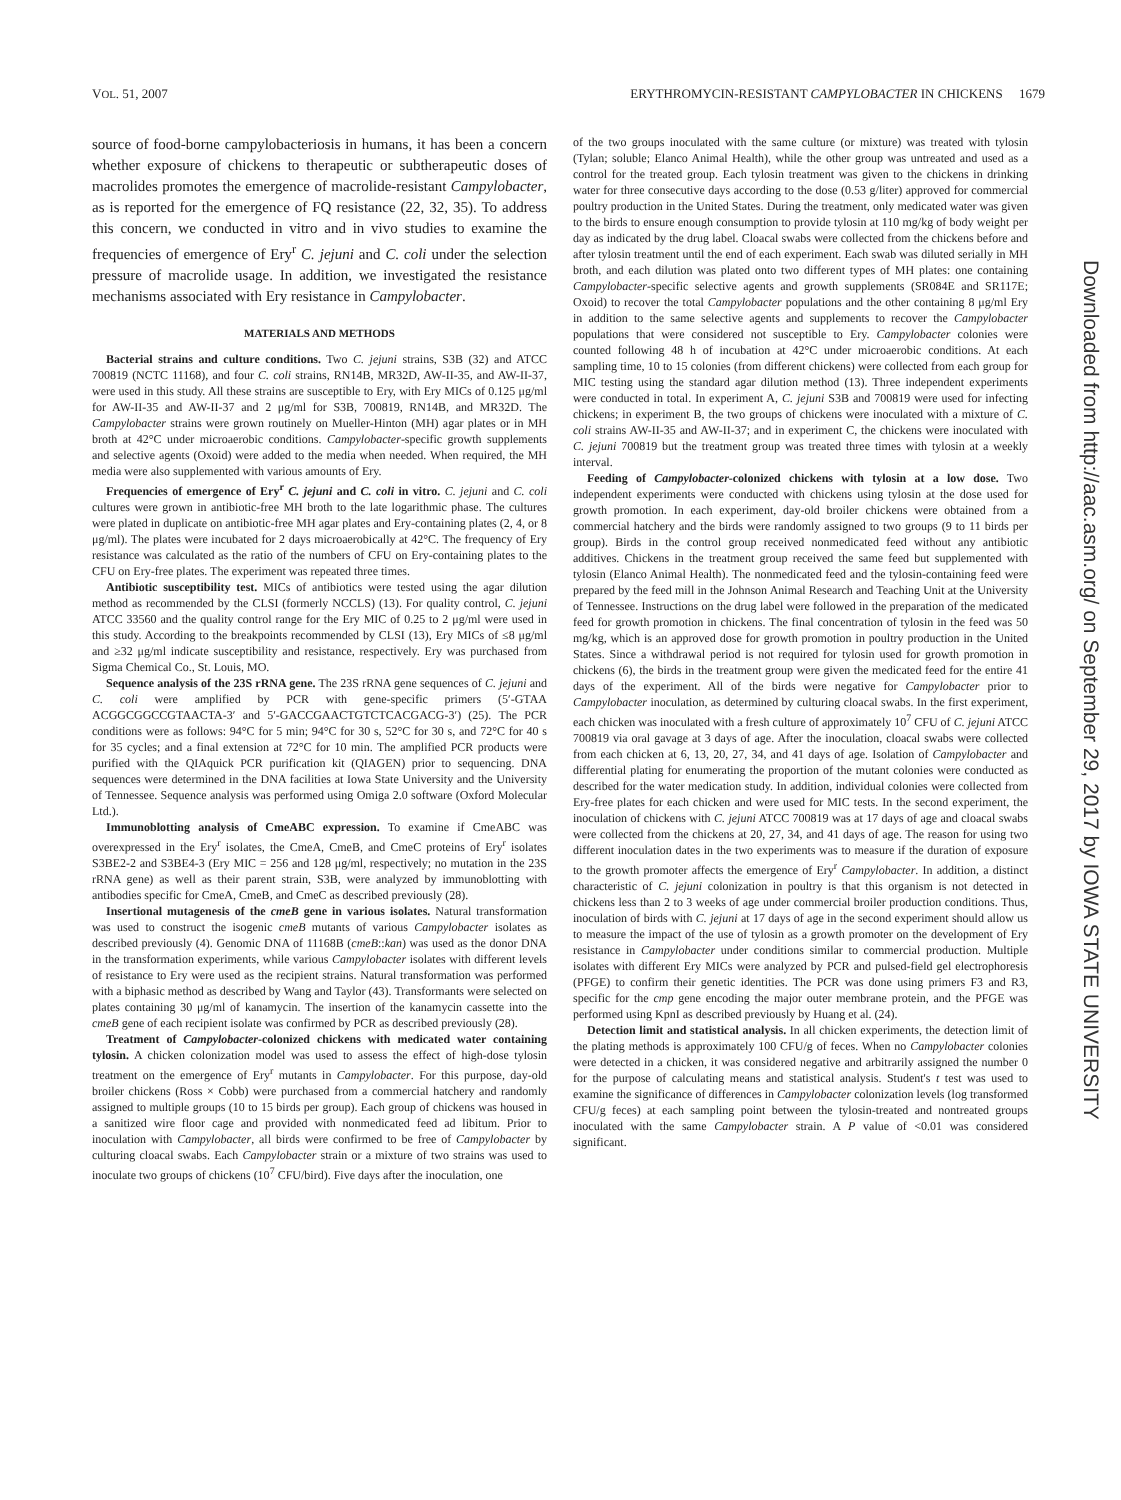VOL. 51, 2007 ERYTHROMYCIN-RESISTANT CAMPYLOBACTER IN CHICKENS 1679
Downloaded from http://aac.asm.org/ on September 29, 2017 by IOWA STATE UNIVERSITY
source of food-borne campylobacteriosis in humans, it has been a concern whether exposure of chickens to therapeutic or subtherapeutic doses of macrolides promotes the emergence of macrolide-resistant Campylobacter, as is reported for the emergence of FQ resistance (22, 32, 35). To address this concern, we conducted in vitro and in vivo studies to examine the frequencies of emergence of Ery<sup>r</sup> C. jejuni and C. coli under the selection pressure of macrolide usage. In addition, we investigated the resistance mechanisms associated with Ery resistance in Campylobacter.
MATERIALS AND METHODS
Bacterial strains and culture conditions. Two C. jejuni strains, S3B (32) and ATCC 700819 (NCTC 11168), and four C. coli strains, RN14B, MR32D, AW-II-35, and AW-II-37, were used in this study. All these strains are susceptible to Ery, with Ery MICs of 0.125 μg/ml for AW-II-35 and AW-II-37 and 2 μg/ml for S3B, 700819, RN14B, and MR32D. The Campylobacter strains were grown routinely on Mueller-Hinton (MH) agar plates or in MH broth at 42°C under microaerobic conditions. Campylobacter-specific growth supplements and selective agents (Oxoid) were added to the media when needed. When required, the MH media were also supplemented with various amounts of Ery.
Frequencies of emergence of Ery<sup>r</sup> C. jejuni and C. coli in vitro. C. jejuni and C. coli cultures were grown in antibiotic-free MH broth to the late logarithmic phase. The cultures were plated in duplicate on antibiotic-free MH agar plates and Ery-containing plates (2, 4, or 8 μg/ml). The plates were incubated for 2 days microaerobically at 42°C. The frequency of Ery resistance was calculated as the ratio of the numbers of CFU on Ery-containing plates to the CFU on Ery-free plates. The experiment was repeated three times.
Antibiotic susceptibility test. MICs of antibiotics were tested using the agar dilution method as recommended by the CLSI (formerly NCCLS) (13). For quality control, C. jejuni ATCC 33560 and the quality control range for the Ery MIC of 0.25 to 2 μg/ml were used in this study. According to the breakpoints recommended by CLSI (13), Ery MICs of ≤8 μg/ml and ≥32 μg/ml indicate susceptibility and resistance, respectively. Ery was purchased from Sigma Chemical Co., St. Louis, MO.
Sequence analysis of the 23S rRNA gene. The 23S rRNA gene sequences of C. jejuni and C. coli were amplified by PCR with gene-specific primers (5′-GTAA ACGGCGGCCGTAACTA-3′ and 5′-GACCGAACTGTCTCACGACG-3′) (25). The PCR conditions were as follows: 94°C for 5 min; 94°C for 30 s, 52°C for 30 s, and 72°C for 40 s for 35 cycles; and a final extension at 72°C for 10 min. The amplified PCR products were purified with the QIAquick PCR purification kit (QIAGEN) prior to sequencing. DNA sequences were determined in the DNA facilities at Iowa State University and the University of Tennessee. Sequence analysis was performed using Omiga 2.0 software (Oxford Molecular Ltd.).
Immunoblotting analysis of CmeABC expression. To examine if CmeABC was overexpressed in the Ery<sup>r</sup> isolates, the CmeA, CmeB, and CmeC proteins of Ery<sup>r</sup> isolates S3BE2-2 and S3BE4-3 (Ery MIC = 256 and 128 μg/ml, respectively; no mutation in the 23S rRNA gene) as well as their parent strain, S3B, were analyzed by immunoblotting with antibodies specific for CmeA, CmeB, and CmeC as described previously (28).
Insertional mutagenesis of the cmeB gene in various isolates. Natural transformation was used to construct the isogenic cmeB mutants of various Campylobacter isolates as described previously (4). Genomic DNA of 11168B (cmeB::kan) was used as the donor DNA in the transformation experiments, while various Campylobacter isolates with different levels of resistance to Ery were used as the recipient strains. Natural transformation was performed with a biphasic method as described by Wang and Taylor (43). Transformants were selected on plates containing 30 μg/ml of kanamycin. The insertion of the kanamycin cassette into the cmeB gene of each recipient isolate was confirmed by PCR as described previously (28).
Treatment of Campylobacter-colonized chickens with medicated water containing tylosin. A chicken colonization model was used to assess the effect of high-dose tylosin treatment on the emergence of Ery<sup>r</sup> mutants in Campylobacter. For this purpose, day-old broiler chickens (Ross × Cobb) were purchased from a commercial hatchery and randomly assigned to multiple groups (10 to 15 birds per group). Each group of chickens was housed in a sanitized wire floor cage and provided with nonmedicated feed ad libitum. Prior to inoculation with Campylobacter, all birds were confirmed to be free of Campylobacter by culturing cloacal swabs. Each Campylobacter strain or a mixture of two strains was used to inoculate two groups of chickens (10<sup>7</sup> CFU/bird). Five days after the inoculation, one
of the two groups inoculated with the same culture (or mixture) was treated with tylosin (Tylan; soluble; Elanco Animal Health), while the other group was untreated and used as a control for the treated group. Each tylosin treatment was given to the chickens in drinking water for three consecutive days according to the dose (0.53 g/liter) approved for commercial poultry production in the United States. During the treatment, only medicated water was given to the birds to ensure enough consumption to provide tylosin at 110 mg/kg of body weight per day as indicated by the drug label. Cloacal swabs were collected from the chickens before and after tylosin treatment until the end of each experiment. Each swab was diluted serially in MH broth, and each dilution was plated onto two different types of MH plates: one containing Campylobacter-specific selective agents and growth supplements (SR084E and SR117E; Oxoid) to recover the total Campylobacter populations and the other containing 8 μg/ml Ery in addition to the same selective agents and supplements to recover the Campylobacter populations that were considered not susceptible to Ery. Campylobacter colonies were counted following 48 h of incubation at 42°C under microaerobic conditions. At each sampling time, 10 to 15 colonies (from different chickens) were collected from each group for MIC testing using the standard agar dilution method (13). Three independent experiments were conducted in total. In experiment A, C. jejuni S3B and 700819 were used for infecting chickens; in experiment B, the two groups of chickens were inoculated with a mixture of C. coli strains AW-II-35 and AW-II-37; and in experiment C, the chickens were inoculated with C. jejuni 700819 but the treatment group was treated three times with tylosin at a weekly interval.
Feeding of Campylobacter-colonized chickens with tylosin at a low dose. Two independent experiments were conducted with chickens using tylosin at the dose used for growth promotion. In each experiment, day-old broiler chickens were obtained from a commercial hatchery and the birds were randomly assigned to two groups (9 to 11 birds per group). Birds in the control group received nonmedicated feed without any antibiotic additives. Chickens in the treatment group received the same feed but supplemented with tylosin (Elanco Animal Health). The nonmedicated feed and the tylosin-containing feed were prepared by the feed mill in the Johnson Animal Research and Teaching Unit at the University of Tennessee. Instructions on the drug label were followed in the preparation of the medicated feed for growth promotion in chickens. The final concentration of tylosin in the feed was 50 mg/kg, which is an approved dose for growth promotion in poultry production in the United States. Since a withdrawal period is not required for tylosin used for growth promotion in chickens (6), the birds in the treatment group were given the medicated feed for the entire 41 days of the experiment. All of the birds were negative for Campylobacter prior to Campylobacter inoculation, as determined by culturing cloacal swabs. In the first experiment, each chicken was inoculated with a fresh culture of approximately 10<sup>7</sup> CFU of C. jejuni ATCC 700819 via oral gavage at 3 days of age. After the inoculation, cloacal swabs were collected from each chicken at 6, 13, 20, 27, 34, and 41 days of age. Isolation of Campylobacter and differential plating for enumerating the proportion of the mutant colonies were conducted as described for the water medication study. In addition, individual colonies were collected from Ery-free plates for each chicken and were used for MIC tests. In the second experiment, the inoculation of chickens with C. jejuni ATCC 700819 was at 17 days of age and cloacal swabs were collected from the chickens at 20, 27, 34, and 41 days of age. The reason for using two different inoculation dates in the two experiments was to measure if the duration of exposure to the growth promoter affects the emergence of Ery<sup>r</sup> Campylobacter. In addition, a distinct characteristic of C. jejuni colonization in poultry is that this organism is not detected in chickens less than 2 to 3 weeks of age under commercial broiler production conditions. Thus, inoculation of birds with C. jejuni at 17 days of age in the second experiment should allow us to measure the impact of the use of tylosin as a growth promoter on the development of Ery resistance in Campylobacter under conditions similar to commercial production. Multiple isolates with different Ery MICs were analyzed by PCR and pulsed-field gel electrophoresis (PFGE) to confirm their genetic identities. The PCR was done using primers F3 and R3, specific for the cmp gene encoding the major outer membrane protein, and the PFGE was performed using KpnI as described previously by Huang et al. (24).
Detection limit and statistical analysis. In all chicken experiments, the detection limit of the plating methods is approximately 100 CFU/g of feces. When no Campylobacter colonies were detected in a chicken, it was considered negative and arbitrarily assigned the number 0 for the purpose of calculating means and statistical analysis. Student's t test was used to examine the significance of differences in Campylobacter colonization levels (log transformed CFU/g feces) at each sampling point between the tylosin-treated and nontreated groups inoculated with the same Campylobacter strain. A P value of <0.01 was considered significant.